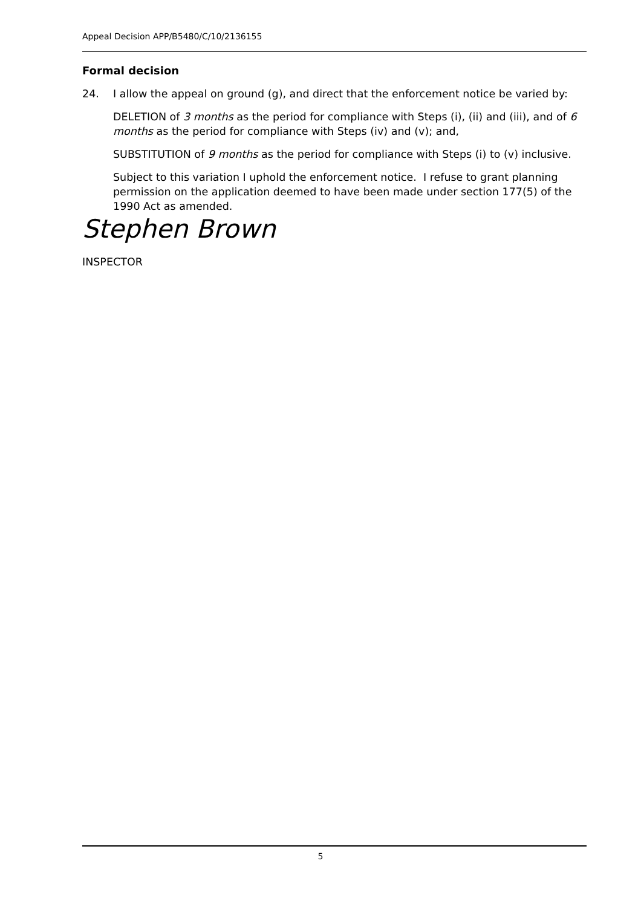Appeal Decision APP/B5480/C/10/2136155
Formal decision
24. I allow the appeal on ground (g), and direct that the enforcement notice be varied by:
DELETION of 3 months as the period for compliance with Steps (i), (ii) and (iii), and of 6 months as the period for compliance with Steps (iv) and (v); and,
SUBSTITUTION of 9 months as the period for compliance with Steps (i) to (v) inclusive.
Subject to this variation I uphold the enforcement notice. I refuse to grant planning permission on the application deemed to have been made under section 177(5) of the 1990 Act as amended.
Stephen Brown
INSPECTOR
5